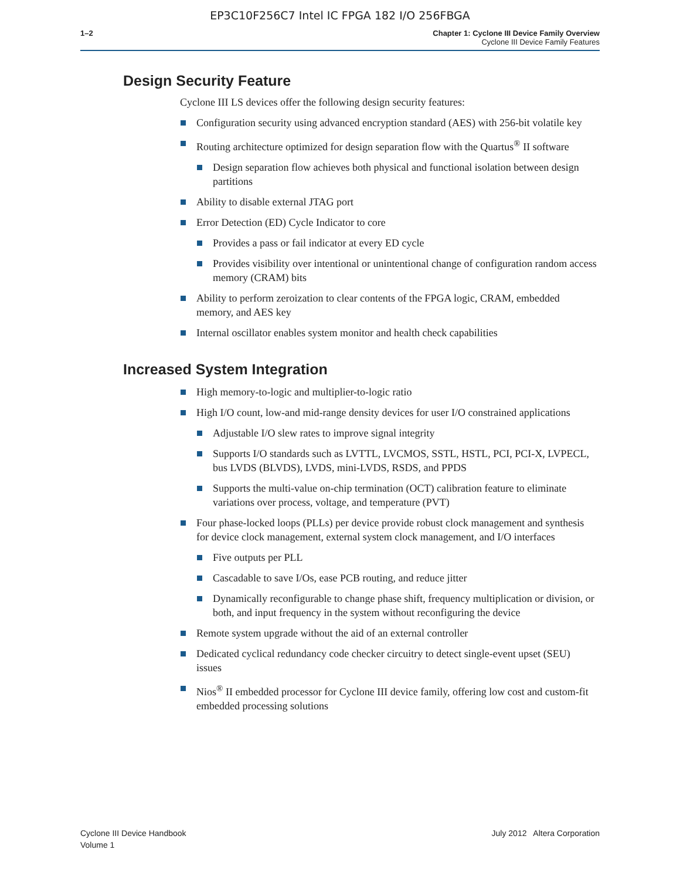EP3C10F256C7 Intel IC FPGA 182 I/O 256FBGA
1–2 Chapter 1: Cyclone III Device Family Overview
Cyclone III Device Family Features
Design Security Feature
Cyclone III LS devices offer the following design security features:
Configuration security using advanced encryption standard (AES) with 256-bit volatile key
Routing architecture optimized for design separation flow with the Quartus<sup>®</sup> II software
Design separation flow achieves both physical and functional isolation between design partitions
Ability to disable external JTAG port
Error Detection (ED) Cycle Indicator to core
Provides a pass or fail indicator at every ED cycle
Provides visibility over intentional or unintentional change of configuration random access memory (CRAM) bits
Ability to perform zeroization to clear contents of the FPGA logic, CRAM, embedded memory, and AES key
Internal oscillator enables system monitor and health check capabilities
Increased System Integration
High memory-to-logic and multiplier-to-logic ratio
High I/O count, low-and mid-range density devices for user I/O constrained applications
Adjustable I/O slew rates to improve signal integrity
Supports I/O standards such as LVTTL, LVCMOS, SSTL, HSTL, PCI, PCI-X, LVPECL, bus LVDS (BLVDS), LVDS, mini-LVDS, RSDS, and PPDS
Supports the multi-value on-chip termination (OCT) calibration feature to eliminate variations over process, voltage, and temperature (PVT)
Four phase-locked loops (PLLs) per device provide robust clock management and synthesis for device clock management, external system clock management, and I/O interfaces
Five outputs per PLL
Cascadable to save I/Os, ease PCB routing, and reduce jitter
Dynamically reconfigurable to change phase shift, frequency multiplication or division, or both, and input frequency in the system without reconfiguring the device
Remote system upgrade without the aid of an external controller
Dedicated cyclical redundancy code checker circuitry to detect single-event upset (SEU) issues
Nios<sup>®</sup> II embedded processor for Cyclone III device family, offering low cost and custom-fit embedded processing solutions
Cyclone III Device Handbook
Volume 1
July 2012 Altera Corporation